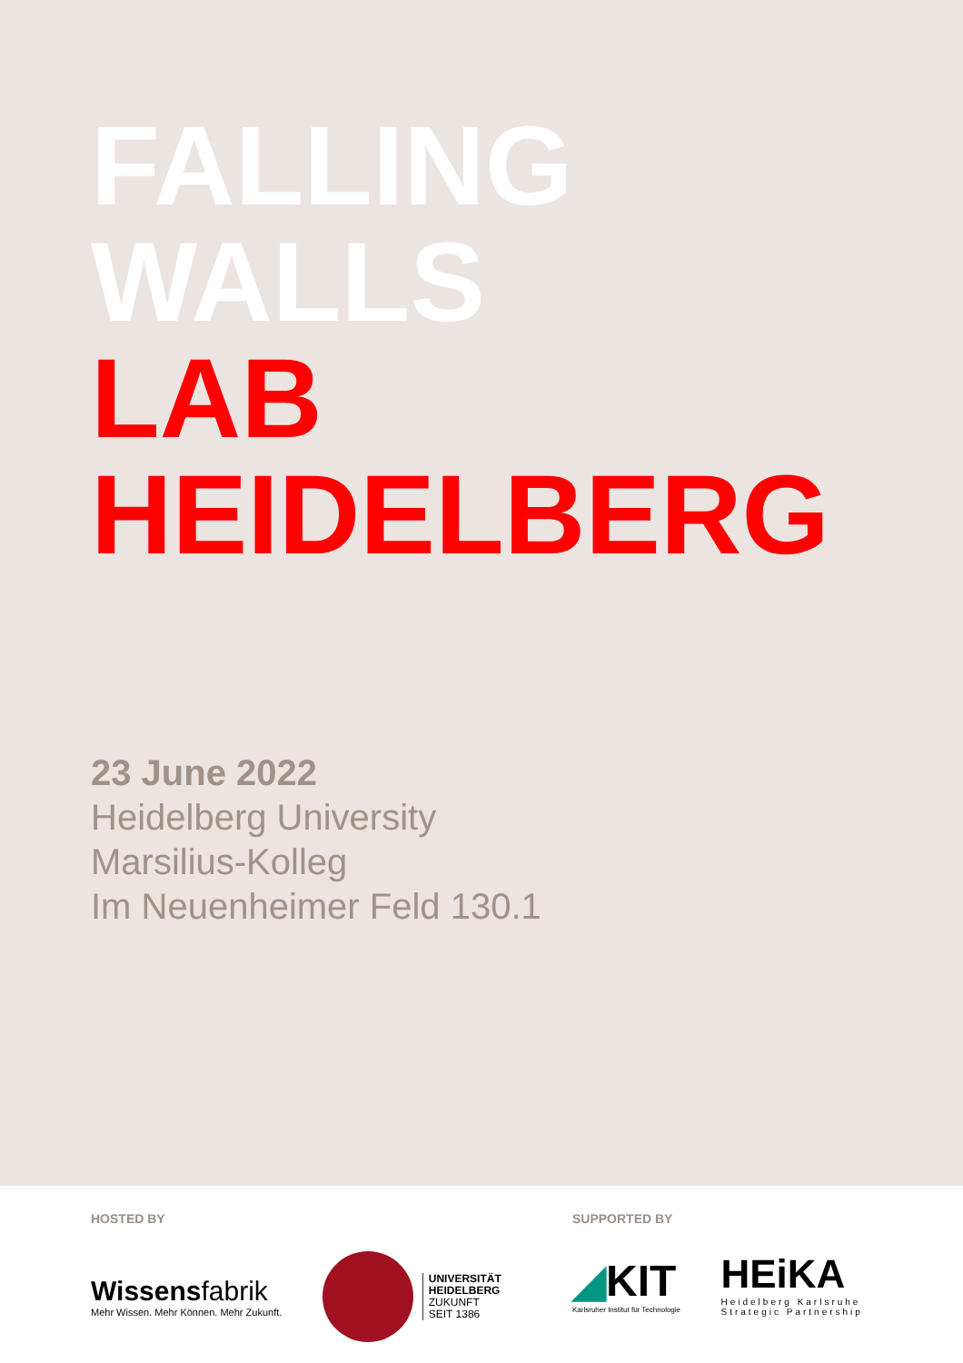FALLING
WALLS
LAB
HEIDELBERG
23 June 2022
Heidelberg University
Marsilius-Kolleg
Im Neuenheimer Feld 130.1
HOSTED BY
Wissensfabrik
Mehr Wissen. Mehr Können. Mehr Zukunft.
UNIVERSITÄT
HEIDELBERG
ZUKUNFT
SEIT 1386
SUPPORTED BY
◢KIT
Karlsruher Institut für Technologie
HEiKA
Heidelberg Karlsruhe
Strategic Partnership